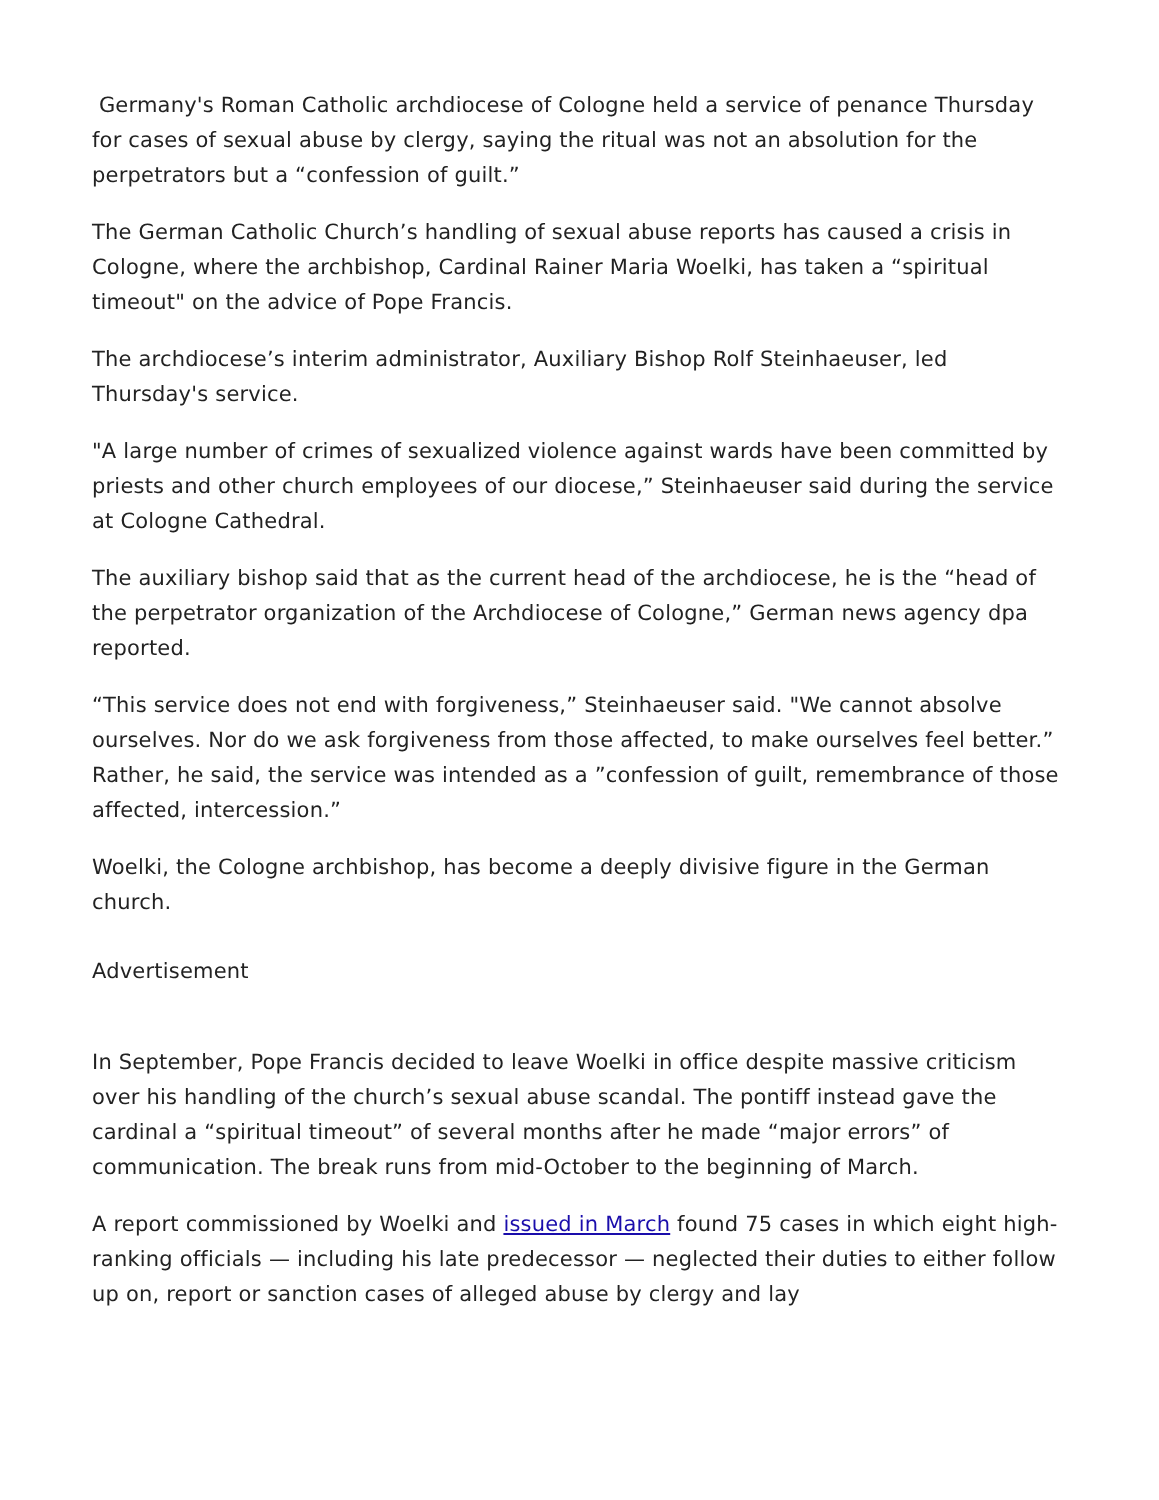Germany's Roman Catholic archdiocese of Cologne held a service of penance Thursday for cases of sexual abuse by clergy, saying the ritual was not an absolution for the perpetrators but a “confession of guilt.”
The German Catholic Church’s handling of sexual abuse reports has caused a crisis in Cologne, where the archbishop, Cardinal Rainer Maria Woelki, has taken a “spiritual timeout" on the advice of Pope Francis.
The archdiocese’s interim administrator, Auxiliary Bishop Rolf Steinhaeuser, led Thursday's service.
"A large number of crimes of sexualized violence against wards have been committed by priests and other church employees of our diocese,” Steinhaeuser said during the service at Cologne Cathedral.
The auxiliary bishop said that as the current head of the archdiocese, he is the “head of the perpetrator organization of the Archdiocese of Cologne,” German news agency dpa reported.
“This service does not end with forgiveness,” Steinhaeuser said. "We cannot absolve ourselves. Nor do we ask forgiveness from those affected, to make ourselves feel better.” Rather, he said, the service was intended as a ”confession of guilt, remembrance of those affected, intercession.”
Woelki, the Cologne archbishop, has become a deeply divisive figure in the German church.
Advertisement
In September, Pope Francis decided to leave Woelki in office despite massive criticism over his handling of the church’s sexual abuse scandal. The pontiff instead gave the cardinal a “spiritual timeout” of several months after he made “major errors” of communication. The break runs from mid-October to the beginning of March.
A report commissioned by Woelki and issued in March found 75 cases in which eight high-ranking officials — including his late predecessor — neglected their duties to either follow up on, report or sanction cases of alleged abuse by clergy and lay